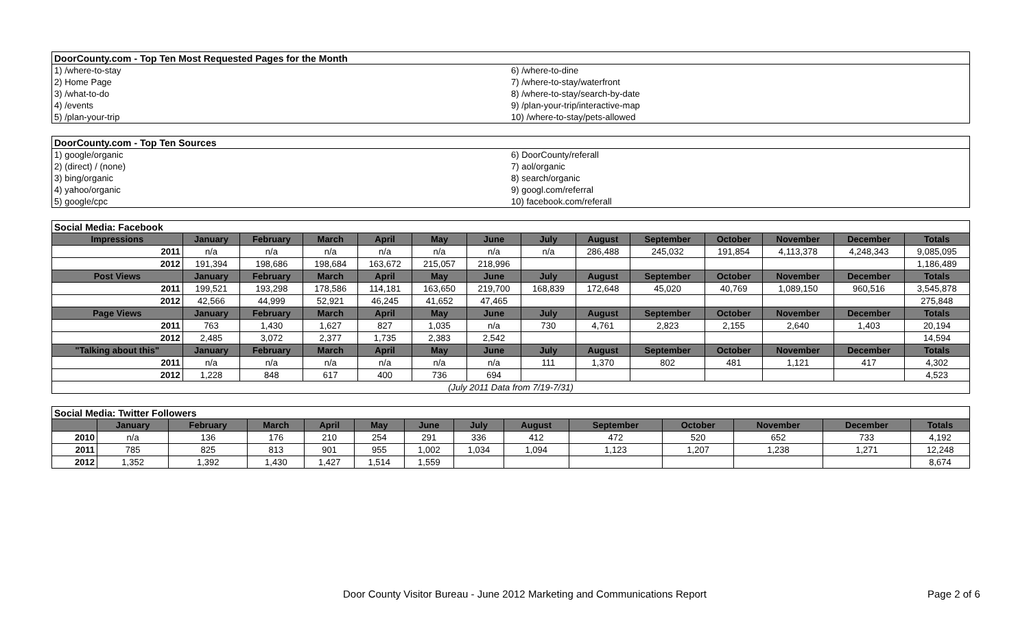| DoorCounty.com - Top Ten Most Requested Pages for the Month | |
| --- | --- |
| 1) /where-to-stay | 6) /where-to-dine |
| 2) Home Page | 7) /where-to-stay/waterfront |
| 3) /what-to-do | 8) /where-to-stay/search-by-date |
| 4) /events | 9) /plan-your-trip/interactive-map |
| 5) /plan-your-trip | 10) /where-to-stay/pets-allowed |
| DoorCounty.com - Top Ten Sources | |
| --- | --- |
| 1) google/organic | 6) DoorCounty/referall |
| 2) (direct) / (none) | 7) aol/organic |
| 3) bing/organic | 8) search/organic |
| 4) yahoo/organic | 9) googl.com/referral |
| 5) google/cpc | 10) facebook.com/referall |
| Social Media: Facebook | | | | | | | | | | | | | |
| --- | --- | --- | --- | --- | --- | --- | --- | --- | --- | --- | --- | --- | --- |
| Impressions | January | February | March | April | May | June | July | August | September | October | November | December | Totals |
| 2011 | n/a | n/a | n/a | n/a | n/a | n/a | n/a | 286,488 | 245,032 | 191,854 | 4,113,378 | 4,248,343 | 9,085,095 |
| 2012 | 191,394 | 198,686 | 198,684 | 163,672 | 215,057 | 218,996 | | | | | | | 1,186,489 |
| Post Views | January | February | March | April | May | June | July | August | September | October | November | December | Totals |
| 2011 | 199,521 | 193,298 | 178,586 | 114,181 | 163,650 | 219,700 | 168,839 | 172,648 | 45,020 | 40,769 | 1,089,150 | 960,516 | 3,545,878 |
| 2012 | 42,566 | 44,999 | 52,921 | 46,245 | 41,652 | 47,465 | | | | | | | 275,848 |
| Page Views | January | February | March | April | May | June | July | August | September | October | November | December | Totals |
| 2011 | 763 | 1,430 | 1,627 | 827 | 1,035 | n/a | 730 | 4,761 | 2,823 | 2,155 | 2,640 | 1,403 | 20,194 |
| 2012 | 2,485 | 3,072 | 2,377 | 1,735 | 2,383 | 2,542 | | | | | | | 14,594 |
| "Talking about this" | January | February | March | April | May | June | July | August | September | October | November | December | Totals |
| 2011 | n/a | n/a | n/a | n/a | n/a | n/a | 111 | 1,370 | 802 | 481 | 1,121 | 417 | 4,302 |
| 2012 | 1,228 | 848 | 617 | 400 | 736 | 694 | | | | | | | 4,523 |
| (July 2011 Data from 7/19-7/31) | | | | | | | | | | | | | |
| Social Media: Twitter Followers | | | | | | | | | | | | | |
| --- | --- | --- | --- | --- | --- | --- | --- | --- | --- | --- | --- | --- | --- |
| | January | February | March | April | May | June | July | August | September | October | November | December | Totals |
| 2010 | n/a | 136 | 176 | 210 | 254 | 291 | 336 | 412 | 472 | 520 | 652 | 733 | 4,192 |
| 2011 | 785 | 825 | 813 | 901 | 955 | 1,002 | 1,034 | 1,094 | 1,123 | 1,207 | 1,238 | 1,271 | 12,248 |
| 2012 | 1,352 | 1,392 | 1,430 | 1,427 | 1,514 | 1,559 | | | | | | | 8,674 |
Door County Visitor Bureau - June 2012 Marketing and Communications Report
Page 2 of 6